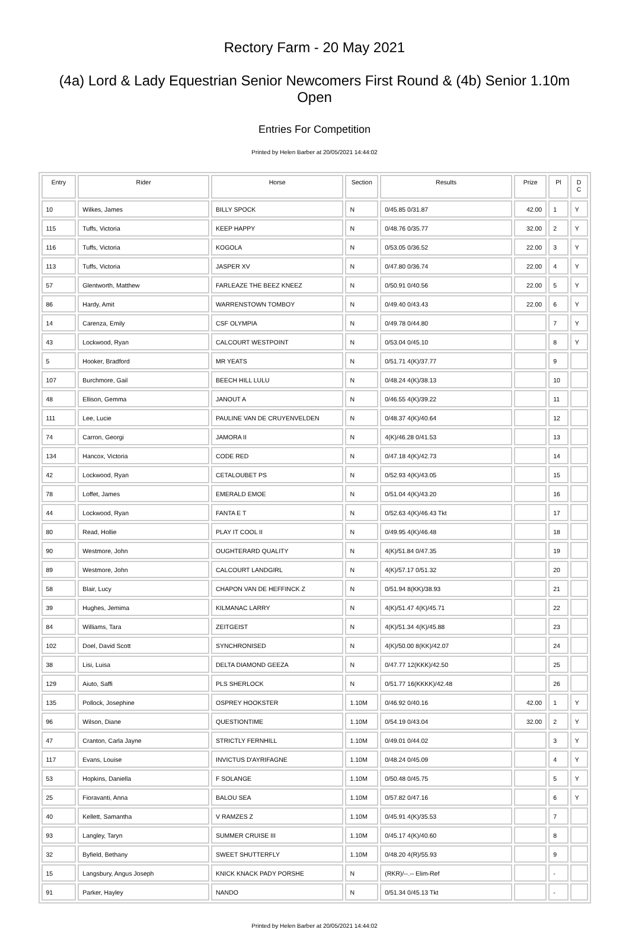Rectory Farm - 20 May 2021
(4a) Lord & Lady Equestrian Senior Newcomers First Round & (4b) Senior 1.10m Open
Entries For Competition
Printed by Helen Barber at 20/05/2021 14:44:02
| Entry | Rider | Horse | Section | Results | Prize | Pl | D C |
| --- | --- | --- | --- | --- | --- | --- | --- |
| 10 | Wilkes, James | BILLY SPOCK | N | 0/45.85 0/31.87 | 42.00 | 1 | Y |
| 115 | Tuffs, Victoria | KEEP HAPPY | N | 0/48.76 0/35.77 | 32.00 | 2 | Y |
| 116 | Tuffs, Victoria | KOGOLA | N | 0/53.05 0/36.52 | 22.00 | 3 | Y |
| 113 | Tuffs, Victoria | JASPER XV | N | 0/47.80 0/36.74 | 22.00 | 4 | Y |
| 57 | Glentworth, Matthew | FARLEAZE THE BEEZ KNEEZ | N | 0/50.91 0/40.56 | 22.00 | 5 | Y |
| 86 | Hardy, Amit | WARRENSTOWN TOMBOY | N | 0/49.40 0/43.43 | 22.00 | 6 | Y |
| 14 | Carenza, Emily | CSF OLYMPIA | N | 0/49.78 0/44.80 | | 7 | Y |
| 43 | Lockwood, Ryan | CALCOURT WESTPOINT | N | 0/53.04 0/45.10 | | 8 | Y |
| 5 | Hooker, Bradford | MR YEATS | N | 0/51.71 4(K)/37.77 | | 9 | |
| 107 | Burchmore, Gail | BEECH HILL LULU | N | 0/48.24 4(K)/38.13 | | 10 | |
| 48 | Ellison, Gemma | JANOUT A | N | 0/46.55 4(K)/39.22 | | 11 | |
| 111 | Lee, Lucie | PAULINE VAN DE CRUYENVELDEN | N | 0/48.37 4(K)/40.64 | | 12 | |
| 74 | Carron, Georgi | JAMORA II | N | 4(K)/46.28 0/41.53 | | 13 | |
| 134 | Hancox, Victoria | CODE RED | N | 0/47.18 4(K)/42.73 | | 14 | |
| 42 | Lockwood, Ryan | CETALOUBET PS | N | 0/52.93 4(K)/43.05 | | 15 | |
| 78 | Loffet, James | EMERALD EMOE | N | 0/51.04 4(K)/43.20 | | 16 | |
| 44 | Lockwood, Ryan | FANTA E T | N | 0/52.63 4(K)/46.43 Tkt | | 17 | |
| 80 | Read, Hollie | PLAY IT COOL II | N | 0/49.95 4(K)/46.48 | | 18 | |
| 90 | Westmore, John | OUGHTERARD QUALITY | N | 4(K)/51.84 0/47.35 | | 19 | |
| 89 | Westmore, John | CALCOURT LANDGIRL | N | 4(K)/57.17 0/51.32 | | 20 | |
| 58 | Blair, Lucy | CHAPON VAN DE HEFFINCK Z | N | 0/51.94 8(KK)/38.93 | | 21 | |
| 39 | Hughes, Jemima | KILMANAC LARRY | N | 4(K)/51.47 4(K)/45.71 | | 22 | |
| 84 | Williams, Tara | ZEITGEIST | N | 4(K)/51.34 4(K)/45.88 | | 23 | |
| 102 | Doel, David Scott | SYNCHRONISED | N | 4(K)/50.00 8(KK)/42.07 | | 24 | |
| 38 | Lisi, Luisa | DELTA DIAMOND GEEZA | N | 0/47.77 12(KKK)/42.50 | | 25 | |
| 129 | Aiuto, Saffi | PLS SHERLOCK | N | 0/51.77 16(KKKK)/42.48 | | 26 | |
| 135 | Pollock, Josephine | OSPREY HOOKSTER | 1.10M | 0/46.92 0/40.16 | 42.00 | 1 | Y |
| 96 | Wilson, Diane | QUESTIONTIME | 1.10M | 0/54.19 0/43.04 | 32.00 | 2 | Y |
| 47 | Cranton, Carla Jayne | STRICTLY FERNHILL | 1.10M | 0/49.01 0/44.02 | | 3 | Y |
| 117 | Evans, Louise | INVICTUS D'AYRIFAGNE | 1.10M | 0/48.24 0/45.09 | | 4 | Y |
| 53 | Hopkins, Daniella | F SOLANGE | 1.10M | 0/50.48 0/45.75 | | 5 | Y |
| 25 | Fioravanti, Anna | BALOU SEA | 1.10M | 0/57.82 0/47.16 | | 6 | Y |
| 40 | Kellett, Samantha | V RAMZES Z | 1.10M | 0/45.91 4(K)/35.53 | | 7 | |
| 93 | Langley, Taryn | SUMMER CRUISE III | 1.10M | 0/45.17 4(K)/40.60 | | 8 | |
| 32 | Byfield, Bethany | SWEET SHUTTERFLY | 1.10M | 0/48.20 4(R)/55.93 | | 9 | |
| 15 | Langsbury, Angus Joseph | KNICK KNACK PADY PORSHE | N | (RKR)/--.-- Elim-Ref | | - | |
| 91 | Parker, Hayley | NANDO | N | 0/51.34 0/45.13 Tkt | | - | |
Printed by Helen Barber at 20/05/2021 14:44:02